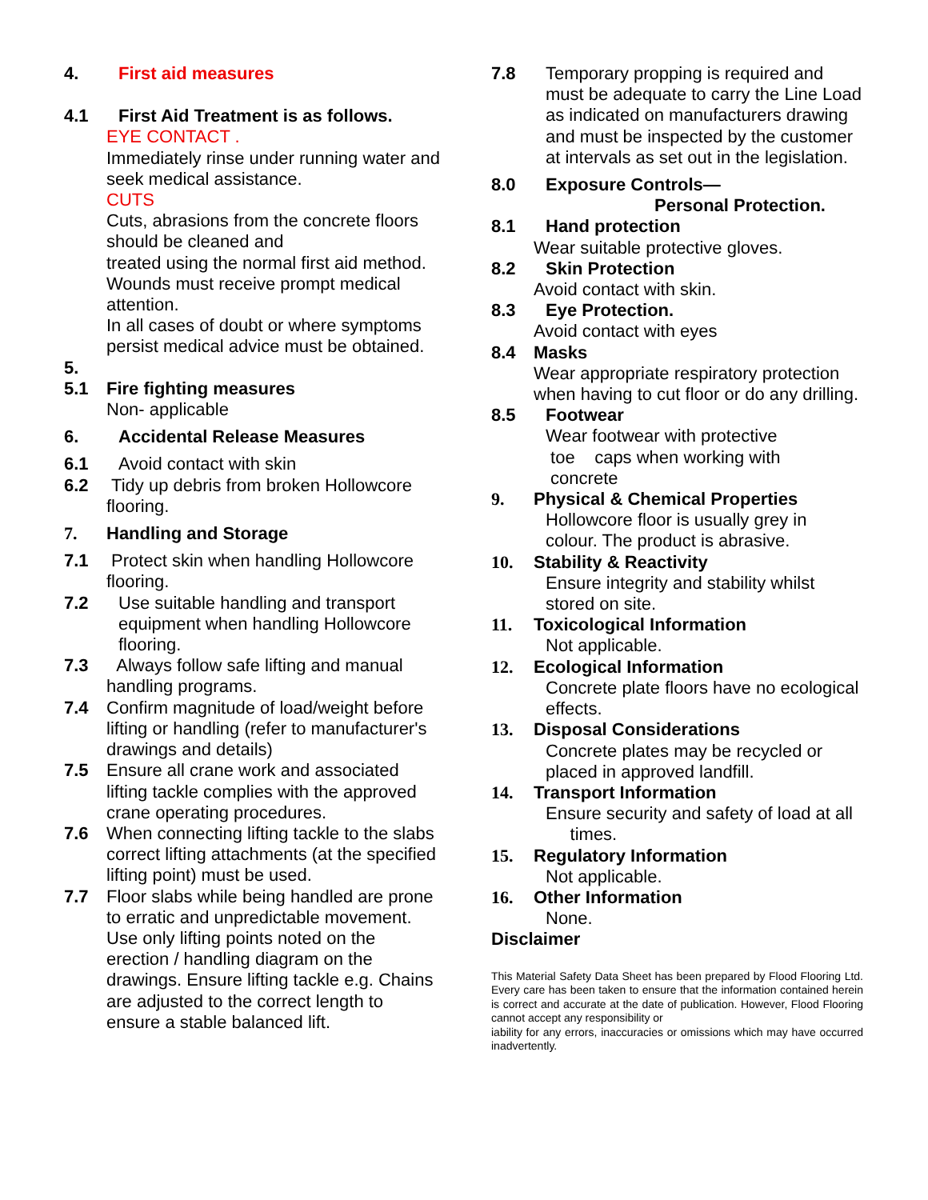4. First aid measures
4.1 First Aid Treatment is as follows.
EYE CONTACT .
Immediately rinse under running water and seek medical assistance.
CUTS
Cuts, abrasions from the concrete floors should be cleaned and
treated using the normal first aid method. Wounds must receive prompt medical attention.
In all cases of doubt or where symptoms persist medical advice must be obtained.
5.
5.1 Fire fighting measures
Non- applicable
6. Accidental Release Measures
6.1 Avoid contact with skin
6.2 Tidy up debris from broken Hollowcore flooring.
7. Handling and Storage
7.1 Protect skin when handling Hollowcore flooring.
7.2 Use suitable handling and transport equipment when handling Hollowcore flooring.
7.3 Always follow safe lifting and manual handling programs.
7.4 Confirm magnitude of load/weight before lifting or handling (refer to manufacturer's drawings and details)
7.5 Ensure all crane work and associated lifting tackle complies with the approved crane operating procedures.
7.6 When connecting lifting tackle to the slabs correct lifting attachments (at the specified lifting point) must be used.
7.7 Floor slabs while being handled are prone to erratic and unpredictable movement.
Use only lifting points noted on the erection / handling diagram on the drawings. Ensure lifting tackle e.g. Chains are adjusted to the correct length to ensure a stable balanced lift.
7.8 Temporary propping is required and must be adequate to carry the Line Load as indicated on manufacturers drawing and must be inspected by the customer at intervals as set out in the legislation.
8.0 Exposure Controls—
Personal Protection.
8.1 Hand protection
Wear suitable protective gloves.
8.2 Skin Protection
Avoid contact with skin.
8.3 Eye Protection.
Avoid contact with eyes
8.4 Masks
Wear appropriate respiratory protection when having to cut floor or do any drilling.
8.5 Footwear
Wear footwear with protective
toe caps when working with
concrete
9. Physical & Chemical Properties
Hollowcore floor is usually grey in colour. The product is abrasive.
10. Stability & Reactivity
Ensure integrity and stability whilst stored on site.
11. Toxicological Information
Not applicable.
12. Ecological Information
Concrete plate floors have no ecological effects.
13. Disposal Considerations
Concrete plates may be recycled or placed in approved landfill.
14. Transport Information
Ensure security and safety of load at all times.
15. Regulatory Information
Not applicable.
16. Other Information
None.
Disclaimer
This Material Safety Data Sheet has been prepared by Flood Flooring Ltd. Every care has been taken to ensure that the information contained herein is correct and accurate at the date of publication. However, Flood Flooring cannot accept any responsibility or
iability for any errors, inaccuracies or omissions which may have occurred inadvertently.